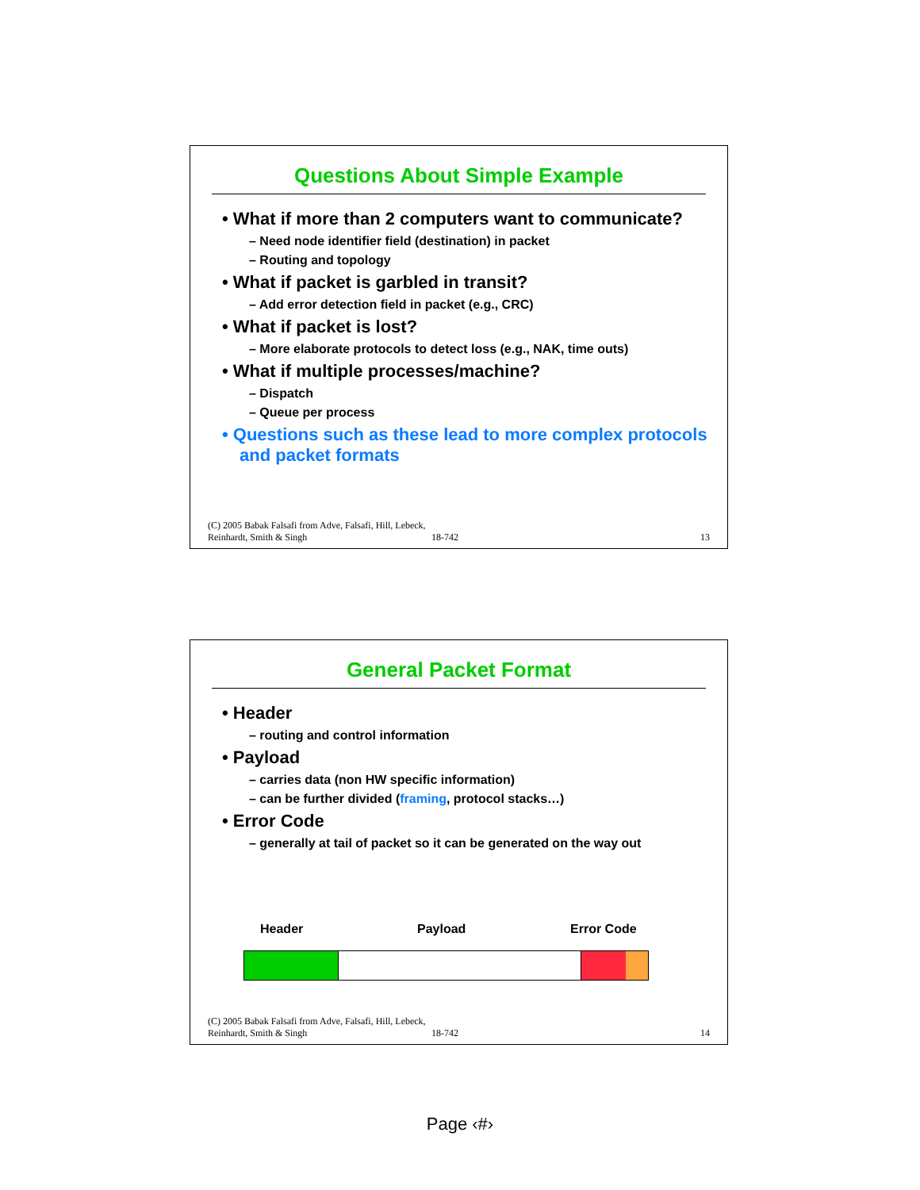Questions About Simple Example
• What if more than 2 computers want to communicate?
– Need node identifier field (destination) in packet
– Routing and topology
• What if packet is garbled in transit?
– Add error detection field in packet (e.g., CRC)
• What if packet is lost?
– More elaborate protocols to detect loss (e.g., NAK, time outs)
• What if multiple processes/machine?
– Dispatch
– Queue per process
• Questions such as these lead to more complex protocols and packet formats
(C) 2005 Babak Falsafi from Adve, Falsafi, Hill, Lebeck, Reinhardt, Smith & Singh
18-742
13
General Packet Format
• Header
– routing and control information
• Payload
– carries data (non HW specific information)
– can be further divided (framing, protocol stacks…)
• Error Code
– generally at tail of packet so it can be generated on the way out
Header Payload Error Code
(C) 2005 Babak Falsafi from Adve, Falsafi, Hill, Lebeck, Reinhardt, Smith & Singh
18-742
14
Page ‹#›